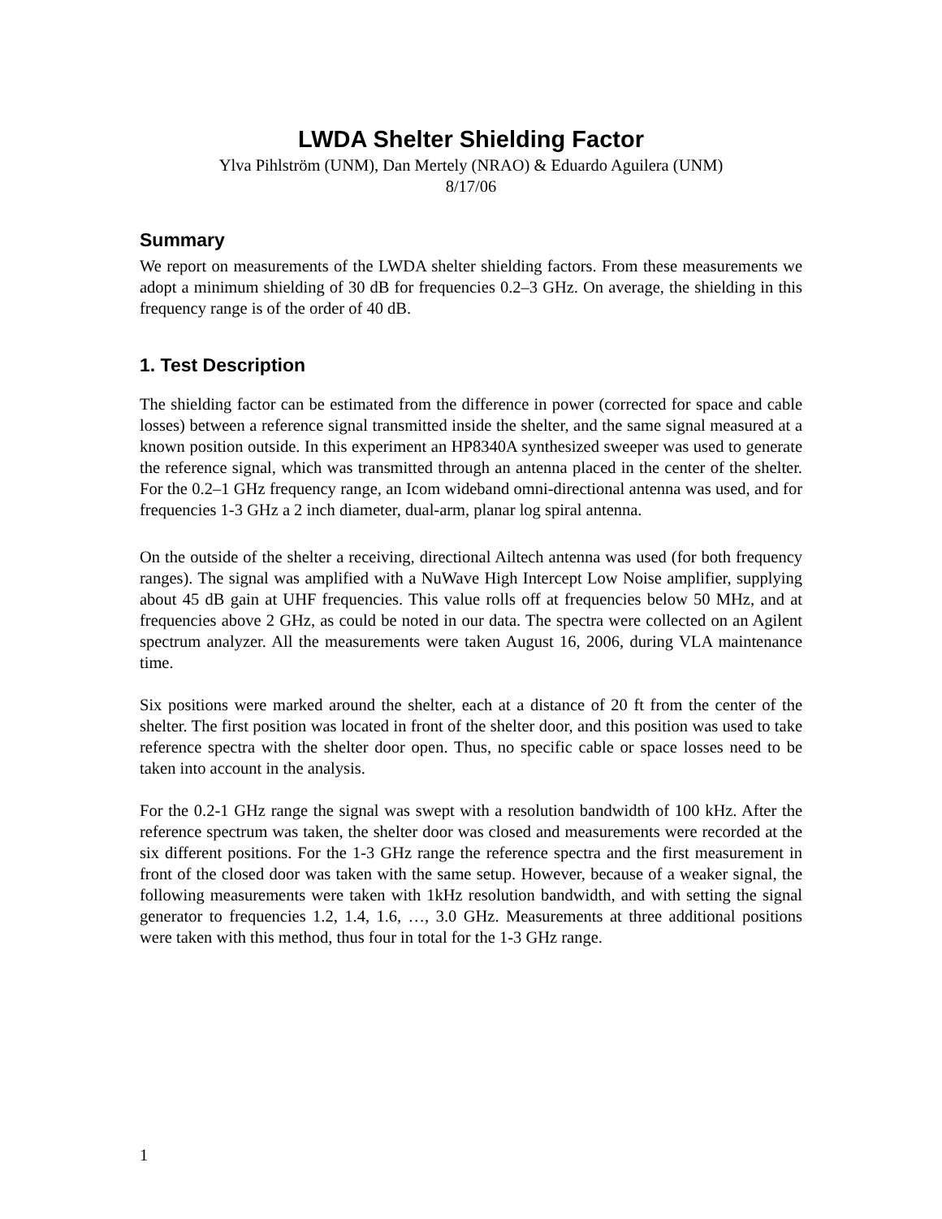LWDA Shelter Shielding Factor
Ylva Pihlström (UNM), Dan Mertely (NRAO) & Eduardo Aguilera (UNM)
8/17/06
Summary
We report on measurements of the LWDA shelter shielding factors. From these measurements we adopt a minimum shielding of 30 dB for frequencies 0.2–3 GHz. On average, the shielding in this frequency range is of the order of 40 dB.
1. Test Description
The shielding factor can be estimated from the difference in power (corrected for space and cable losses) between a reference signal transmitted inside the shelter, and the same signal measured at a known position outside. In this experiment an HP8340A synthesized sweeper was used to generate the reference signal, which was transmitted through an antenna placed in the center of the shelter. For the 0.2–1 GHz frequency range, an Icom wideband omni-directional antenna was used, and for frequencies 1-3 GHz a 2 inch diameter, dual-arm, planar log spiral antenna.
On the outside of the shelter a receiving, directional Ailtech antenna was used (for both frequency ranges). The signal was amplified with a NuWave High Intercept Low Noise amplifier, supplying about 45 dB gain at UHF frequencies. This value rolls off at frequencies below 50 MHz, and at frequencies above 2 GHz, as could be noted in our data. The spectra were collected on an Agilent spectrum analyzer. All the measurements were taken August 16, 2006, during VLA maintenance time.
Six positions were marked around the shelter, each at a distance of 20 ft from the center of the shelter. The first position was located in front of the shelter door, and this position was used to take reference spectra with the shelter door open. Thus, no specific cable or space losses need to be taken into account in the analysis.
For the 0.2-1 GHz range the signal was swept with a resolution bandwidth of 100 kHz. After the reference spectrum was taken, the shelter door was closed and measurements were recorded at the six different positions. For the 1-3 GHz range the reference spectra and the first measurement in front of the closed door was taken with the same setup. However, because of a weaker signal, the following measurements were taken with 1kHz resolution bandwidth, and with setting the signal generator to frequencies 1.2, 1.4, 1.6, …, 3.0 GHz. Measurements at three additional positions were taken with this method, thus four in total for the 1-3 GHz range.
1